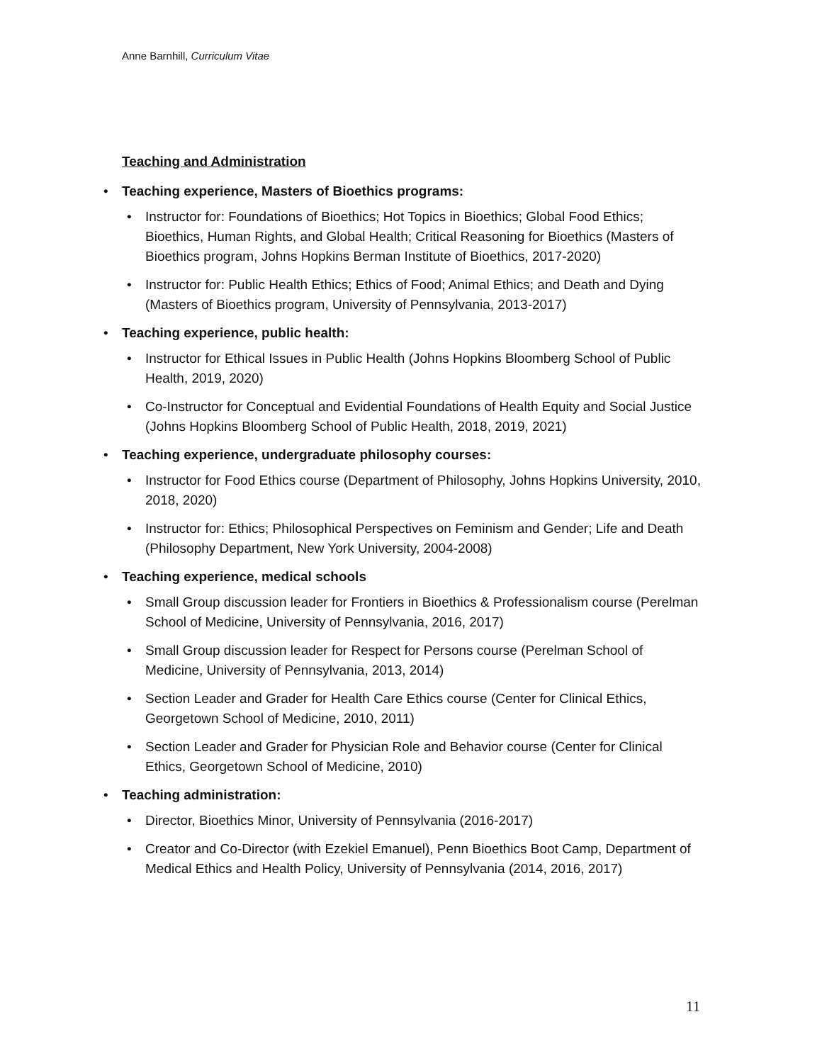Anne Barnhill, Curriculum Vitae
Teaching and Administration
• Teaching experience, Masters of Bioethics programs:
• Instructor for: Foundations of Bioethics; Hot Topics in Bioethics; Global Food Ethics; Bioethics, Human Rights, and Global Health; Critical Reasoning for Bioethics (Masters of Bioethics program, Johns Hopkins Berman Institute of Bioethics, 2017-2020)
• Instructor for: Public Health Ethics; Ethics of Food; Animal Ethics; and Death and Dying (Masters of Bioethics program, University of Pennsylvania, 2013-2017)
• Teaching experience, public health:
• Instructor for Ethical Issues in Public Health (Johns Hopkins Bloomberg School of Public Health, 2019, 2020)
• Co-Instructor for Conceptual and Evidential Foundations of Health Equity and Social Justice (Johns Hopkins Bloomberg School of Public Health, 2018, 2019, 2021)
• Teaching experience, undergraduate philosophy courses:
• Instructor for Food Ethics course (Department of Philosophy, Johns Hopkins University, 2010, 2018, 2020)
• Instructor for: Ethics; Philosophical Perspectives on Feminism and Gender; Life and Death (Philosophy Department, New York University, 2004-2008)
• Teaching experience, medical schools
• Small Group discussion leader for Frontiers in Bioethics & Professionalism course (Perelman School of Medicine, University of Pennsylvania, 2016, 2017)
• Small Group discussion leader for Respect for Persons course (Perelman School of Medicine, University of Pennsylvania, 2013, 2014)
• Section Leader and Grader for Health Care Ethics course (Center for Clinical Ethics, Georgetown School of Medicine, 2010, 2011)
• Section Leader and Grader for Physician Role and Behavior course (Center for Clinical Ethics, Georgetown School of Medicine, 2010)
• Teaching administration:
• Director, Bioethics Minor, University of Pennsylvania (2016-2017)
• Creator and Co-Director (with Ezekiel Emanuel), Penn Bioethics Boot Camp, Department of Medical Ethics and Health Policy, University of Pennsylvania (2014, 2016, 2017)
11